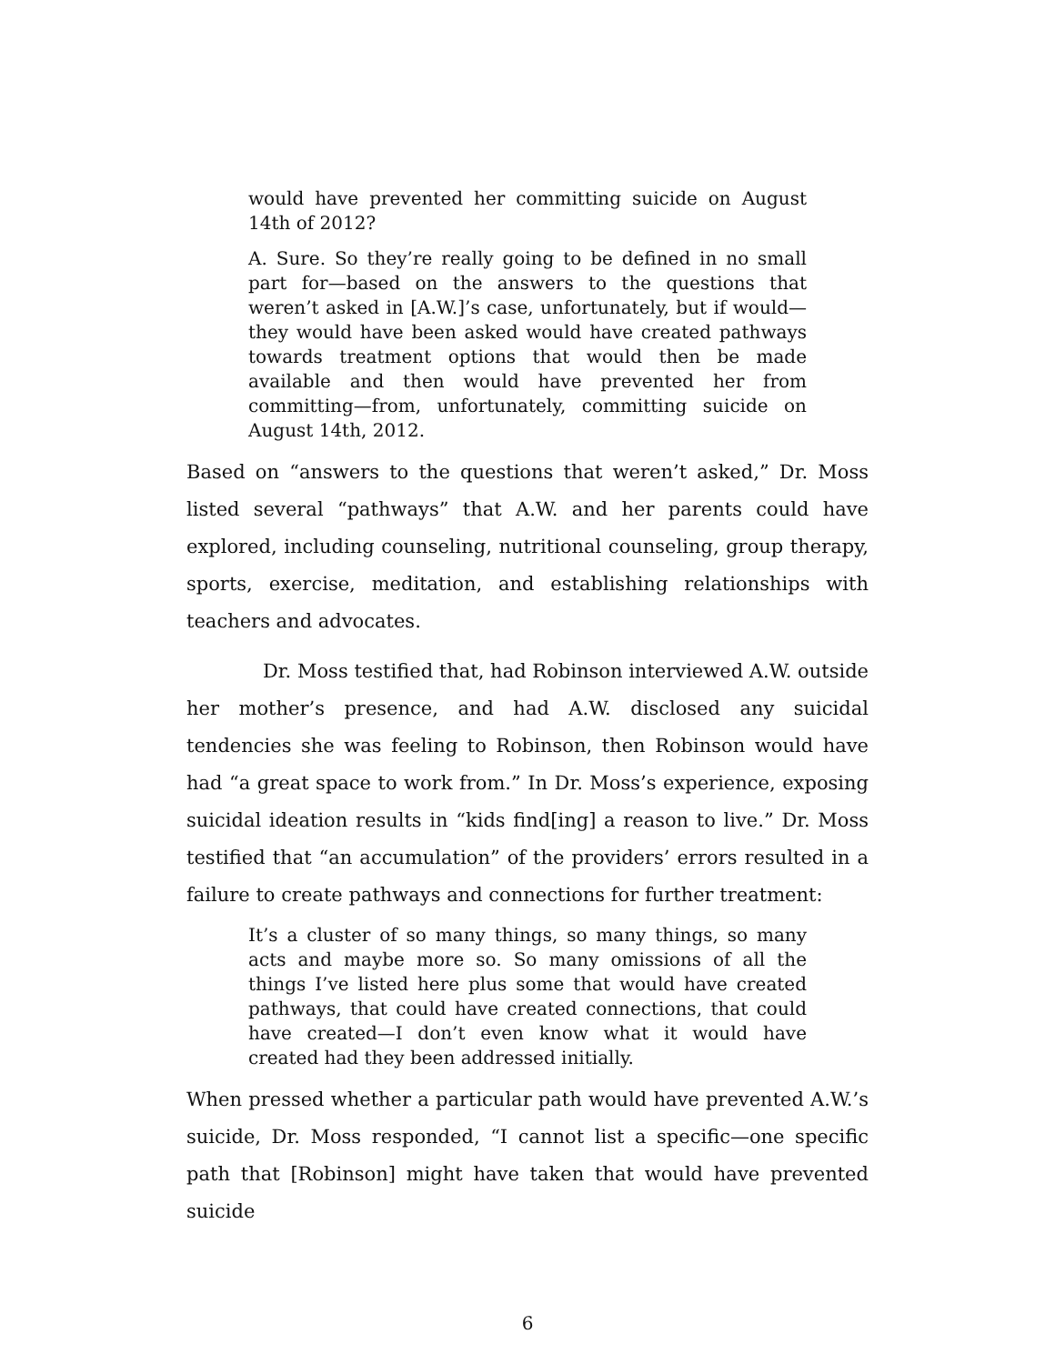would have prevented her committing suicide on August 14th of 2012?
A. Sure. So they’re really going to be defined in no small part for—based on the answers to the questions that weren’t asked in [A.W.]’s case, unfortunately, but if would—they would have been asked would have created pathways towards treatment options that would then be made available and then would have prevented her from committing—from, unfortunately, committing suicide on August 14th, 2012.
Based on “answers to the questions that weren’t asked,” Dr. Moss listed several “pathways” that A.W. and her parents could have explored, including counseling, nutritional counseling, group therapy, sports, exercise, meditation, and establishing relationships with teachers and advocates.
Dr. Moss testified that, had Robinson interviewed A.W. outside her mother’s presence, and had A.W. disclosed any suicidal tendencies she was feeling to Robinson, then Robinson would have had “a great space to work from.” In Dr. Moss’s experience, exposing suicidal ideation results in “kids find[ing] a reason to live.” Dr. Moss testified that “an accumulation” of the providers’ errors resulted in a failure to create pathways and connections for further treatment:
It’s a cluster of so many things, so many things, so many acts and maybe more so. So many omissions of all the things I’ve listed here plus some that would have created pathways, that could have created connections, that could have created—I don’t even know what it would have created had they been addressed initially.
When pressed whether a particular path would have prevented A.W.’s suicide, Dr. Moss responded, “I cannot list a specific—one specific path that [Robinson] might have taken that would have prevented suicide
6